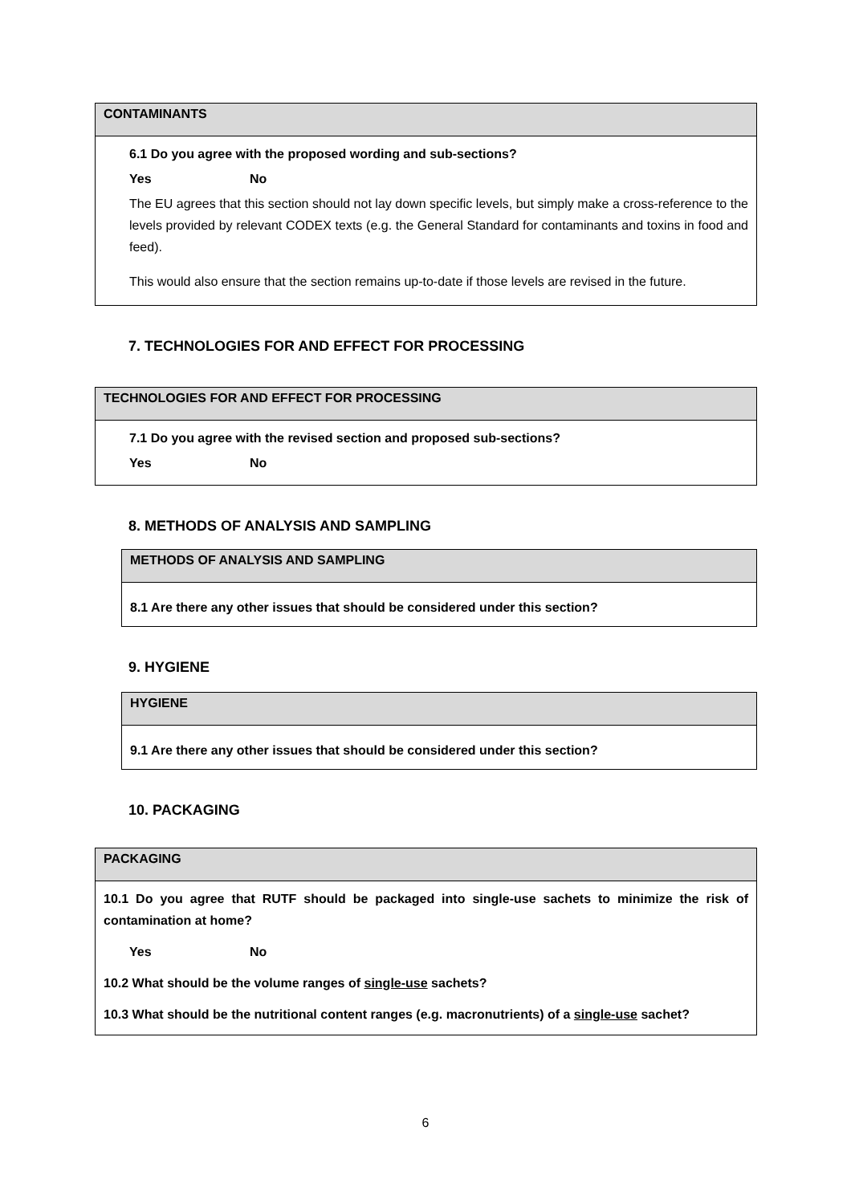| CONTAMINANTS |
| 6.1 Do you agree with the proposed wording and sub-sections? Yes No The EU agrees that this section should not lay down specific levels, but simply make a cross-reference to the levels provided by relevant CODEX texts (e.g. the General Standard for contaminants and toxins in food and feed). This would also ensure that the section remains up-to-date if those levels are revised in the future. |
7. TECHNOLOGIES FOR AND EFFECT FOR PROCESSING
| TECHNOLOGIES FOR AND EFFECT FOR PROCESSING |
| 7.1 Do you agree with the revised section and proposed sub-sections? Yes No |
8. METHODS OF ANALYSIS AND SAMPLING
| METHODS OF ANALYSIS AND SAMPLING |
| 8.1 Are there any other issues that should be considered under this section? |
9. HYGIENE
| HYGIENE |
| 9.1 Are there any other issues that should be considered under this section? |
10. PACKAGING
| PACKAGING |
| 10.1 Do you agree that RUTF should be packaged into single-use sachets to minimize the risk of contamination at home? Yes No 10.2 What should be the volume ranges of single-use sachets? 10.3 What should be the nutritional content ranges (e.g. macronutrients) of a single-use sachet? |
6